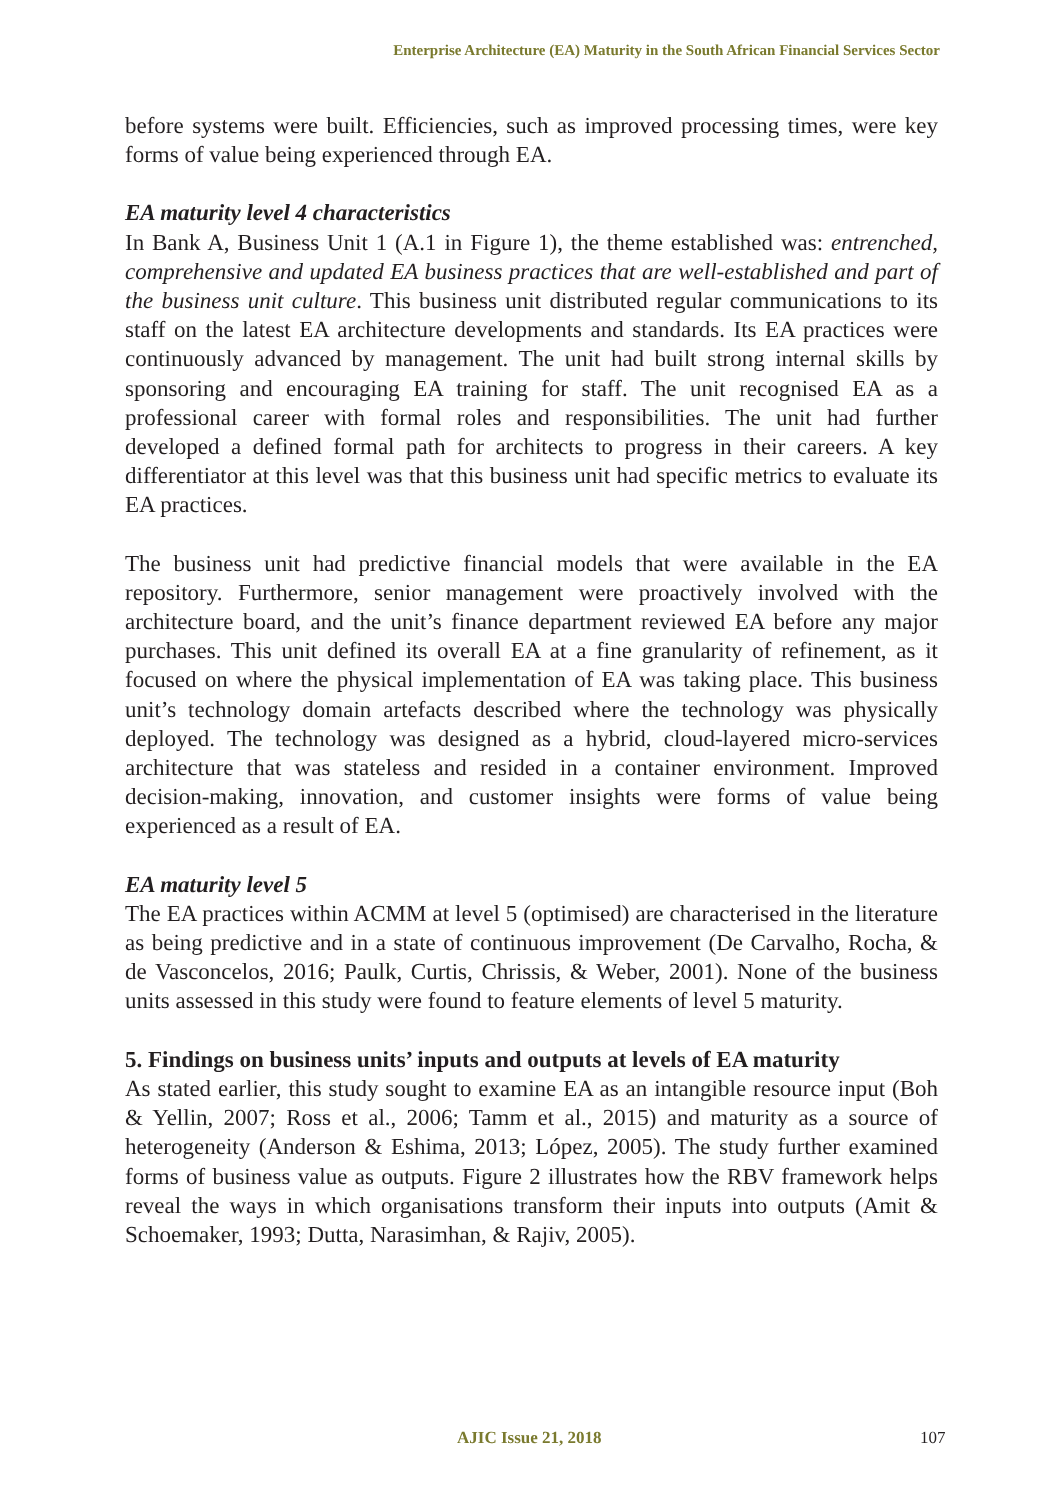Enterprise Architecture (EA) Maturity in the South African Financial Services Sector
before systems were built. Efficiencies, such as improved processing times, were key forms of value being experienced through EA.
EA maturity level 4 characteristics
In Bank A, Business Unit 1 (A.1 in Figure 1), the theme established was: entrenched, comprehensive and updated EA business practices that are well-established and part of the business unit culture. This business unit distributed regular communications to its staff on the latest EA architecture developments and standards. Its EA practices were continuously advanced by management. The unit had built strong internal skills by sponsoring and encouraging EA training for staff. The unit recognised EA as a professional career with formal roles and responsibilities. The unit had further developed a defined formal path for architects to progress in their careers. A key differentiator at this level was that this business unit had specific metrics to evaluate its EA practices.
The business unit had predictive financial models that were available in the EA repository. Furthermore, senior management were proactively involved with the architecture board, and the unit’s finance department reviewed EA before any major purchases. This unit defined its overall EA at a fine granularity of refinement, as it focused on where the physical implementation of EA was taking place. This business unit’s technology domain artefacts described where the technology was physically deployed. The technology was designed as a hybrid, cloud-layered micro-services architecture that was stateless and resided in a container environment. Improved decision-making, innovation, and customer insights were forms of value being experienced as a result of EA.
EA maturity level 5
The EA practices within ACMM at level 5 (optimised) are characterised in the literature as being predictive and in a state of continuous improvement (De Carvalho, Rocha, & de Vasconcelos, 2016; Paulk, Curtis, Chrissis, & Weber, 2001). None of the business units assessed in this study were found to feature elements of level 5 maturity.
5. Findings on business units’ inputs and outputs at levels of EA maturity
As stated earlier, this study sought to examine EA as an intangible resource input (Boh & Yellin, 2007; Ross et al., 2006; Tamm et al., 2015) and maturity as a source of heterogeneity (Anderson & Eshima, 2013; López, 2005). The study further examined forms of business value as outputs. Figure 2 illustrates how the RBV framework helps reveal the ways in which organisations transform their inputs into outputs (Amit & Schoemaker, 1993; Dutta, Narasimhan, & Rajiv, 2005).
AJIC Issue 21, 2018 107